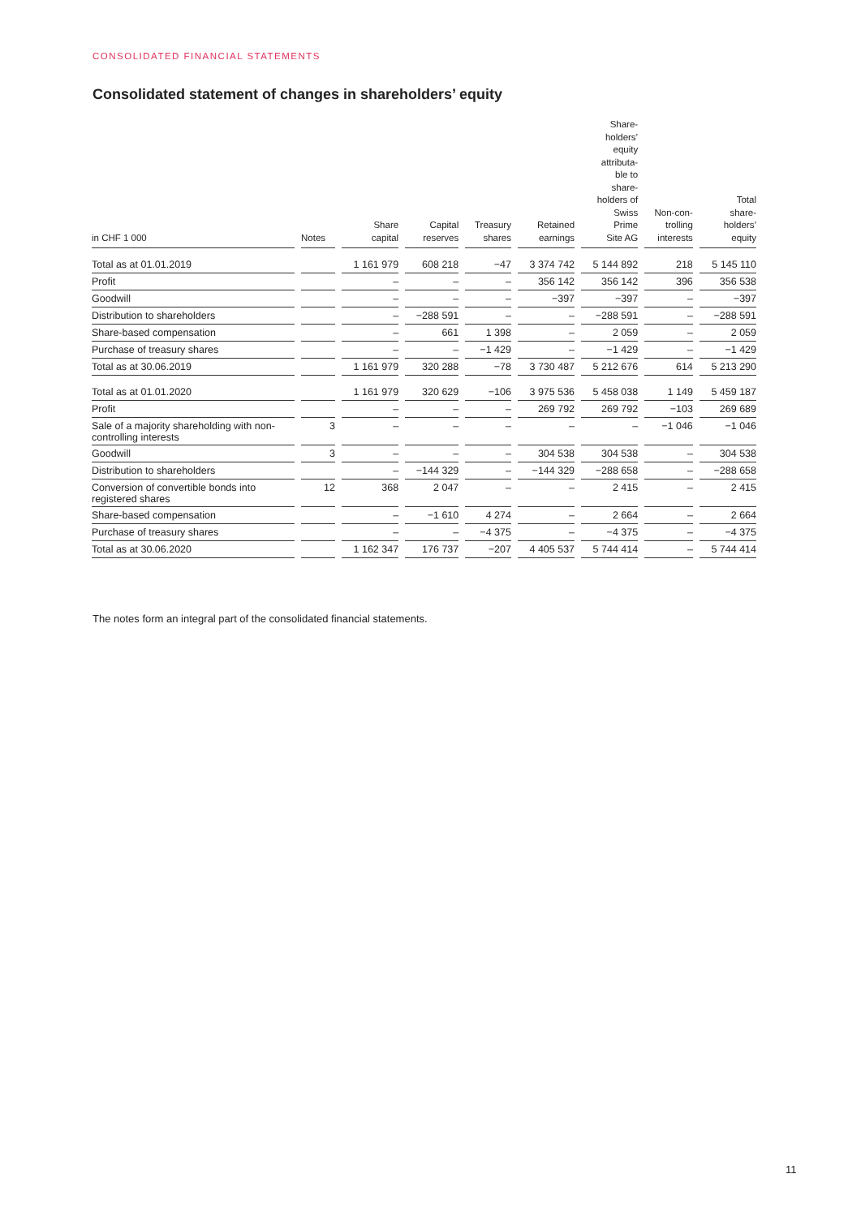CONSOLIDATED FINANCIAL STATEMENTS
Consolidated statement of changes in shareholders’ equity
| in CHF 1 000 | Notes | Share capital | Capital reserves | Treasury shares | Retained earnings | Share- holders’ equity attributa- ble to share- holders of Swiss Prime Site AG | Non-con- trolling interests | Total share- holders’ equity |
| --- | --- | --- | --- | --- | --- | --- | --- | --- |
| Total as at 01.01.2019 | | 1 161 979 | 608 218 | −47 | 3 374 742 | 5 144 892 | 218 | 5 145 110 |
| Profit | | – | – | – | 356 142 | 356 142 | 396 | 356 538 |
| Goodwill | | – | – | – | −397 | −397 | – | −397 |
| Distribution to shareholders | | – | −288 591 | – | – | −288 591 | – | −288 591 |
| Share-based compensation | | – | 661 | 1 398 | – | 2 059 | – | 2 059 |
| Purchase of treasury shares | | – | – | −1 429 | – | −1 429 | – | −1 429 |
| Total as at 30.06.2019 | | 1 161 979 | 320 288 | −78 | 3 730 487 | 5 212 676 | 614 | 5 213 290 |
| Total as at 01.01.2020 | | 1 161 979 | 320 629 | −106 | 3 975 536 | 5 458 038 | 1 149 | 5 459 187 |
| Profit | | – | – | – | 269 792 | 269 792 | −103 | 269 689 |
| Sale of a majority shareholding with non-controlling interests | 3 | – | – | – | – | – | −1 046 | −1 046 |
| Goodwill | 3 | – | – | – | 304 538 | 304 538 | – | 304 538 |
| Distribution to shareholders | | – | −144 329 | – | −144 329 | −288 658 | – | −288 658 |
| Conversion of convertible bonds into registered shares | 12 | 368 | 2 047 | – | – | 2 415 | – | 2 415 |
| Share-based compensation | | – | −1 610 | 4 274 | – | 2 664 | – | 2 664 |
| Purchase of treasury shares | | – | – | −4 375 | – | −4 375 | – | −4 375 |
| Total as at 30.06.2020 | | 1 162 347 | 176 737 | −207 | 4 405 537 | 5 744 414 | – | 5 744 414 |
The notes form an integral part of the consolidated financial statements.
11